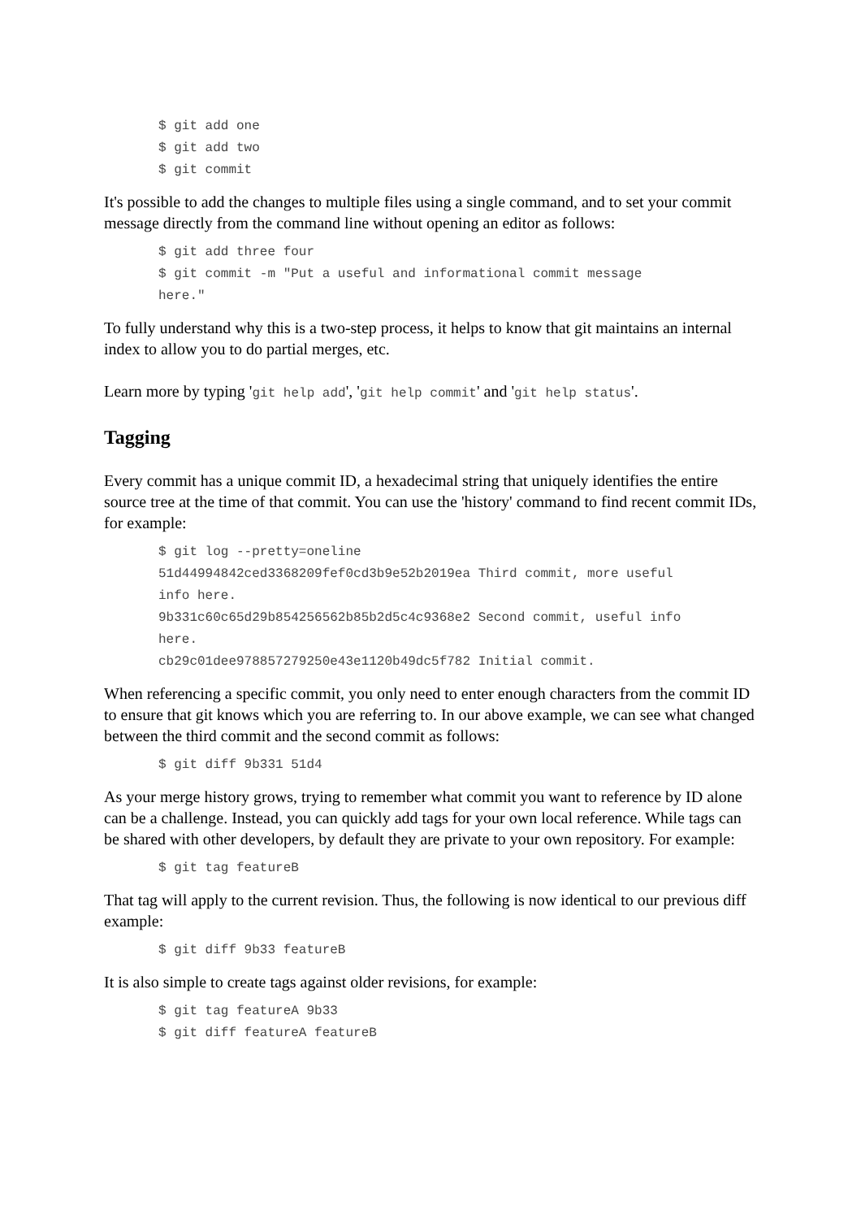$ git add one
$ git add two
$ git commit
It's possible to add the changes to multiple files using a single command, and to set your commit message directly from the command line without opening an editor as follows:
$ git add three four
$ git commit -m "Put a useful and informational commit message
here."
To fully understand why this is a two-step process, it helps to know that git maintains an internal index to allow you to do partial merges, etc.
Learn more by typing 'git help add', 'git help commit' and 'git help status'.
Tagging
Every commit has a unique commit ID, a hexadecimal string that uniquely identifies the entire source tree at the time of that commit. You can use the 'history' command to find recent commit IDs, for example:
$ git log --pretty=oneline
51d44994842ced3368209fef0cd3b9e52b2019ea Third commit, more useful
info here.
9b331c60c65d29b854256562b85b2d5c4c9368e2 Second commit, useful info
here.
cb29c01dee978857279250e43e1120b49dc5f782 Initial commit.
When referencing a specific commit, you only need to enter enough characters from the commit ID to ensure that git knows which you are referring to. In our above example, we can see what changed between the third commit and the second commit as follows:
$ git diff 9b331 51d4
As your merge history grows, trying to remember what commit you want to reference by ID alone can be a challenge. Instead, you can quickly add tags for your own local reference. While tags can be shared with other developers, by default they are private to your own repository. For example:
$ git tag featureB
That tag will apply to the current revision. Thus, the following is now identical to our previous diff example:
$ git diff 9b33 featureB
It is also simple to create tags against older revisions, for example:
$ git tag featureA 9b33
$ git diff featureA featureB